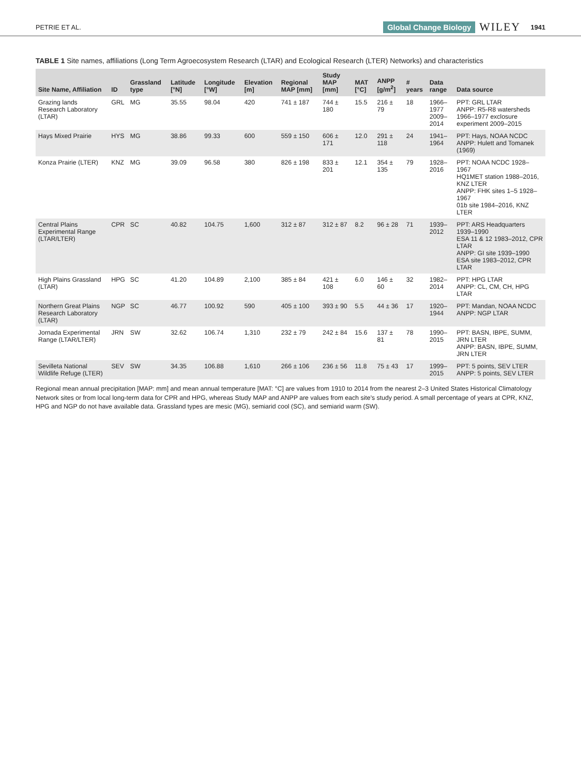PETRIE ET AL. Global Change Biology WILEY 1941
TABLE 1 Site names, affiliations (Long Term Agroecosystem Research (LTAR) and Ecological Research (LTER) Networks) and characteristics
| Site Name, Affiliation | ID | Grassland type | Latitude [°N] | Longitude [°W] | Elevation [m] | Regional MAP [mm] | Study MAP [mm] | MAT [°C] | ANPP [g/m<sup>2</sup>] | # years | Data range | Data source |
| --- | --- | --- | --- | --- | --- | --- | --- | --- | --- | --- | --- | --- |
| Grazing lands Research Laboratory (LTAR) | GRL | MG | 35.55 | 98.04 | 420 | 741 ± 187 | 744 ± 180 | 15.5 | 216 ± 79 | 18 | 1966–1977 2009–2014 | PPT: GRL LTAR ANPP: R5-R8 watersheds 1966–1977 exclosure experiment 2009–2015 |
| Hays Mixed Prairie | HYS | MG | 38.86 | 99.33 | 600 | 559 ± 150 | 606 ± 171 | 12.0 | 291 ± 118 | 24 | 1941–1964 | PPT: Hays, NOAA NCDC ANPP: Hulett and Tomanek (1969) |
| Konza Prairie (LTER) | KNZ | MG | 39.09 | 96.58 | 380 | 826 ± 198 | 833 ± 201 | 12.1 | 354 ± 135 | 79 | 1928–2016 | PPT: NOAA NCDC 1928–1967 HQ1MET station 1988–2016, KNZ LTER ANPP: FHK sites 1–5 1928–1967 01b site 1984–2016, KNZ LTER |
| Central Plains Experimental Range (LTAR/LTER) | CPR | SC | 40.82 | 104.75 | 1,600 | 312 ± 87 | 312 ± 87 | 8.2 | 96 ± 28 | 71 | 1939–2012 | PPT: ARS Headquarters 1939–1990 ESA 11 & 12 1983–2012, CPR LTAR ANPP: GI site 1939–1990 ESA site 1983–2012, CPR LTAR |
| High Plains Grassland (LTAR) | HPG | SC | 41.20 | 104.89 | 2,100 | 385 ± 84 | 421 ± 108 | 6.0 | 146 ± 60 | 32 | 1982–2014 | PPT: HPG LTAR ANPP: CL, CM, CH, HPG LTAR |
| Northern Great Plains Research Laboratory (LTAR) | NGP | SC | 46.77 | 100.92 | 590 | 405 ± 100 | 393 ± 90 | 5.5 | 44 ± 36 | 17 | 1920–1944 | PPT: Mandan, NOAA NCDC ANPP: NGP LTAR |
| Jornada Experimental Range (LTAR/LTER) | JRN | SW | 32.62 | 106.74 | 1,310 | 232 ± 79 | 242 ± 84 | 15.6 | 137 ± 81 | 78 | 1990–2015 | PPT: BASN, IBPE, SUMM, JRN LTER ANPP: BASN, IBPE, SUMM, JRN LTER |
| Sevilleta National Wildlife Refuge (LTER) | SEV | SW | 34.35 | 106.88 | 1,610 | 266 ± 106 | 236 ± 56 | 11.8 | 75 ± 43 | 17 | 1999–2015 | PPT: 5 points, SEV LTER ANPP: 5 points, SEV LTER |
Regional mean annual precipitation [MAP: mm] and mean annual temperature [MAT: °C] are values from 1910 to 2014 from the nearest 2–3 United States Historical Climatology Network sites or from local long-term data for CPR and HPG, whereas Study MAP and ANPP are values from each site's study period. A small percentage of years at CPR, KNZ, HPG and NGP do not have available data. Grassland types are mesic (MG), semiarid cool (SC), and semiarid warm (SW).